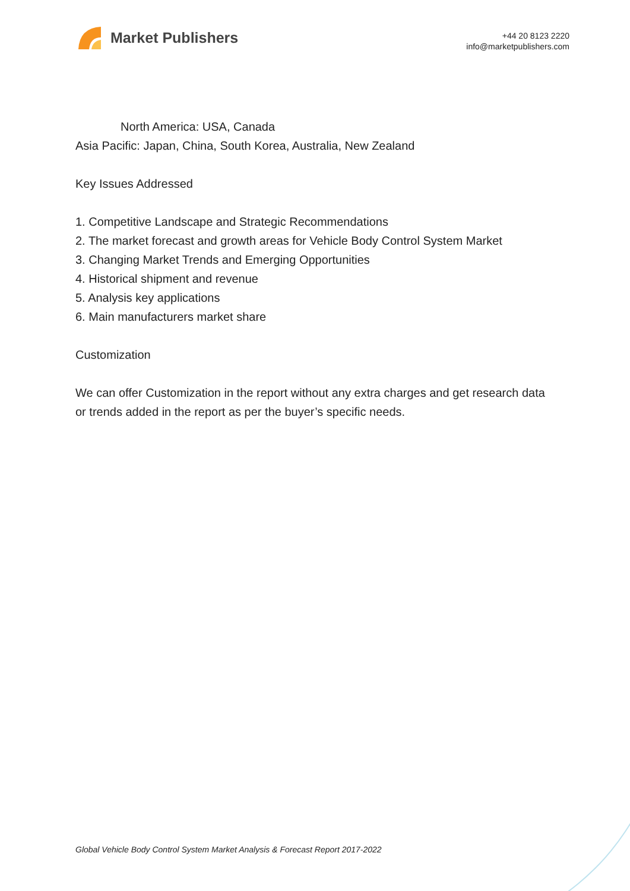Market Publishers
+44 20 8123 2220
info@marketpublishers.com
North America: USA, Canada
Asia Pacific: Japan, China, South Korea, Australia, New Zealand
Key Issues Addressed
1. Competitive Landscape and Strategic Recommendations
2. The market forecast and growth areas for Vehicle Body Control System Market
3. Changing Market Trends and Emerging Opportunities
4. Historical shipment and revenue
5. Analysis key applications
6. Main manufacturers market share
Customization
We can offer Customization in the report without any extra charges and get research data or trends added in the report as per the buyer’s specific needs.
Global Vehicle Body Control System Market Analysis & Forecast Report 2017-2022